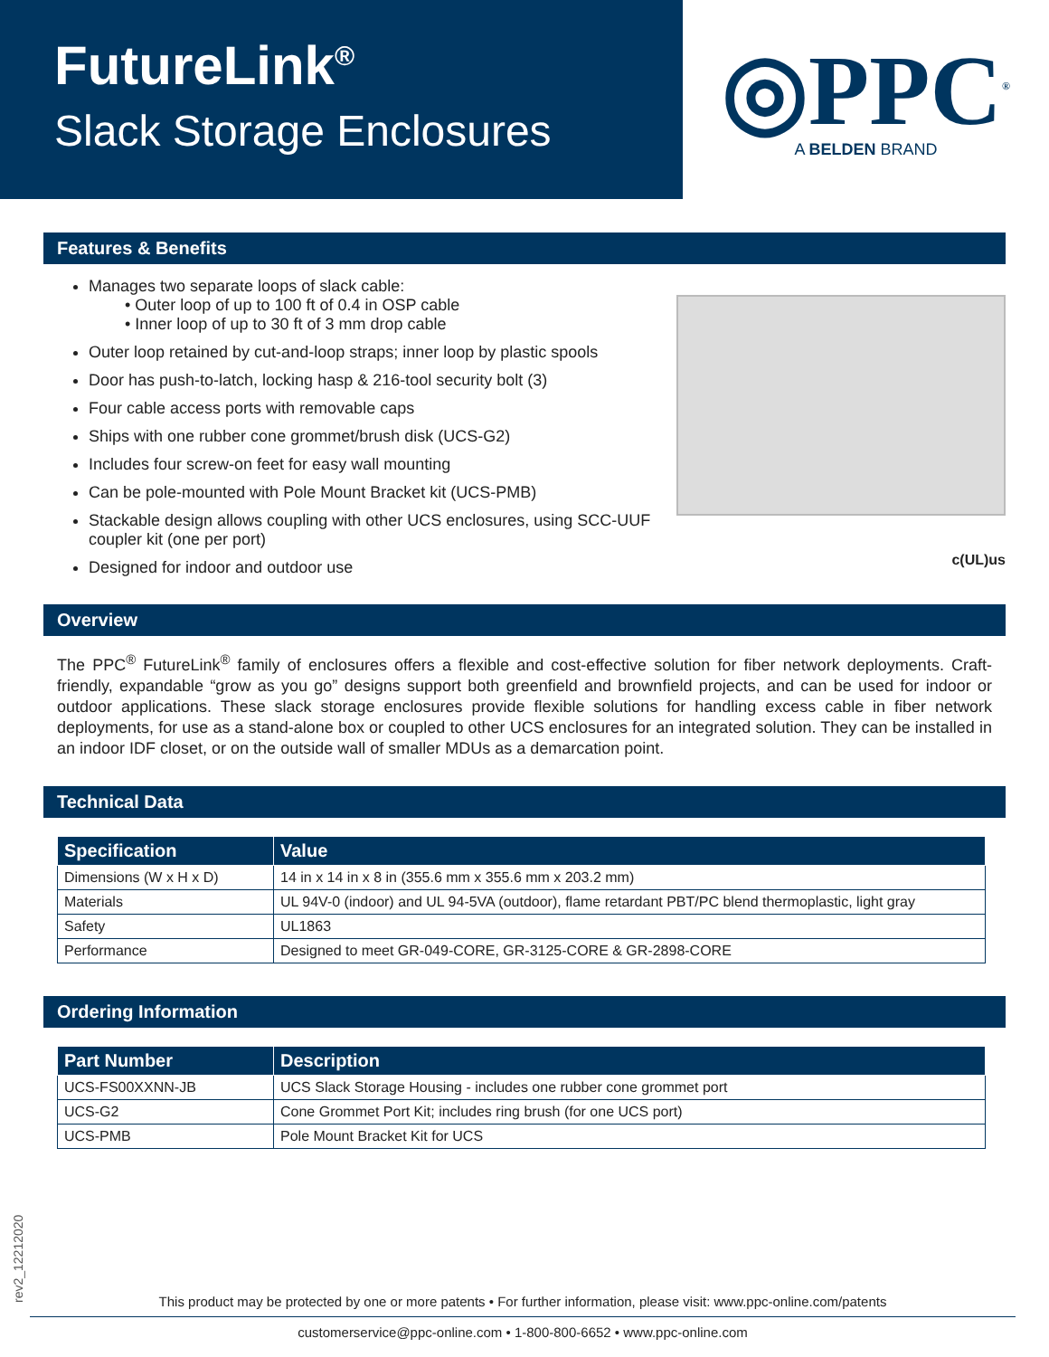FutureLink<sup>®</sup>
Slack Storage Enclosures
◎PPC<sup>®</sup>
A BELDEN BRAND
Features & Benefits
Manages two separate loops of slack cable:
• Outer loop of up to 100 ft of 0.4 in OSP cable
• Inner loop of up to 30 ft of 3 mm drop cable
Outer loop retained by cut-and-loop straps; inner loop by plastic spools
Door has push-to-latch, locking hasp & 216-tool security bolt (3)
Four cable access ports with removable caps
Ships with one rubber cone grommet/brush disk (UCS-G2)
Includes four screw-on feet for easy wall mounting
Can be pole-mounted with Pole Mount Bracket kit (UCS-PMB)
Stackable design allows coupling with other UCS enclosures, using SCC-UUF coupler kit (one per port)
Designed for indoor and outdoor use
c(UL)us
Overview
The PPC<sup>®</sup> FutureLink<sup>®</sup> family of enclosures offers a flexible and cost-effective solution for fiber network deployments. Craft-friendly, expandable “grow as you go” designs support both greenfield and brownfield projects, and can be used for indoor or outdoor applications. These slack storage enclosures provide flexible solutions for handling excess cable in fiber network deployments, for use as a stand-alone box or coupled to other UCS enclosures for an integrated solution. They can be installed in an indoor IDF closet, or on the outside wall of smaller MDUs as a demarcation point.
Technical Data
| Specification | Value |
| --- | --- |
| Dimensions (W x H x D) | 14 in x 14 in x 8 in (355.6 mm x 355.6 mm x 203.2 mm) |
| Materials | UL 94V-0 (indoor) and UL 94-5VA (outdoor), flame retardant PBT/PC blend thermoplastic, light gray |
| Safety | UL1863 |
| Performance | Designed to meet GR-049-CORE, GR-3125-CORE & GR-2898-CORE |
Ordering Information
| Part Number | Description |
| --- | --- |
| UCS-FS00XXNN-JB | UCS Slack Storage Housing - includes one rubber cone grommet port |
| UCS-G2 | Cone Grommet Port Kit; includes ring brush (for one UCS port) |
| UCS-PMB | Pole Mount Bracket Kit for UCS |
rev2_12212020
This product may be protected by one or more patents • For further information, please visit: www.ppc-online.com/patents
customerservice@ppc-online.com • 1-800-800-6652 • www.ppc-online.com